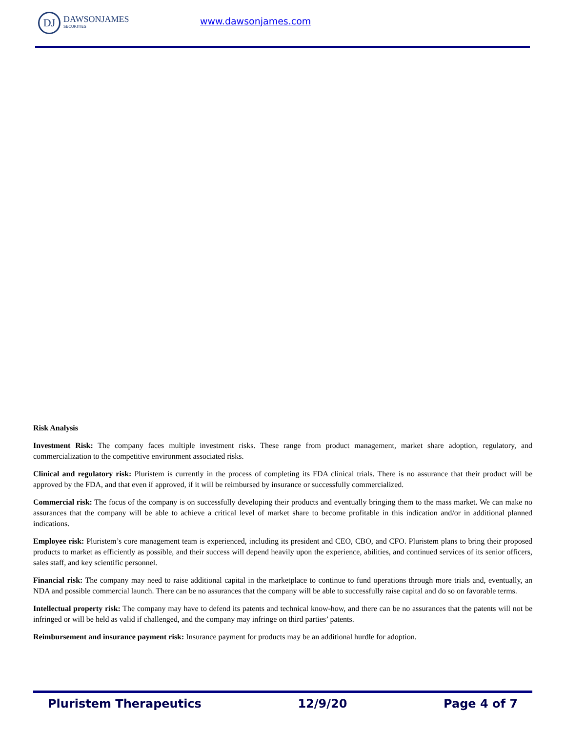DJ
DAWSONJAMES
SECURITIES
www.dawsonjames.com
Risk Analysis
Investment Risk: The company faces multiple investment risks. These range from product management, market share adoption, regulatory, and commercialization to the competitive environment associated risks.
Clinical and regulatory risk: Pluristem is currently in the process of completing its FDA clinical trials. There is no assurance that their product will be approved by the FDA, and that even if approved, if it will be reimbursed by insurance or successfully commercialized.
Commercial risk: The focus of the company is on successfully developing their products and eventually bringing them to the mass market. We can make no assurances that the company will be able to achieve a critical level of market share to become profitable in this indication and/or in additional planned indications.
Employee risk: Pluristem’s core management team is experienced, including its president and CEO, CBO, and CFO. Pluristem plans to bring their proposed products to market as efficiently as possible, and their success will depend heavily upon the experience, abilities, and continued services of its senior officers, sales staff, and key scientific personnel.
Financial risk: The company may need to raise additional capital in the marketplace to continue to fund operations through more trials and, eventually, an NDA and possible commercial launch. There can be no assurances that the company will be able to successfully raise capital and do so on favorable terms.
Intellectual property risk: The company may have to defend its patents and technical know-how, and there can be no assurances that the patents will not be infringed or will be held as valid if challenged, and the company may infringe on third parties’ patents.
Reimbursement and insurance payment risk: Insurance payment for products may be an additional hurdle for adoption.
Pluristem Therapeutics 12/9/20 Page 4 of 7